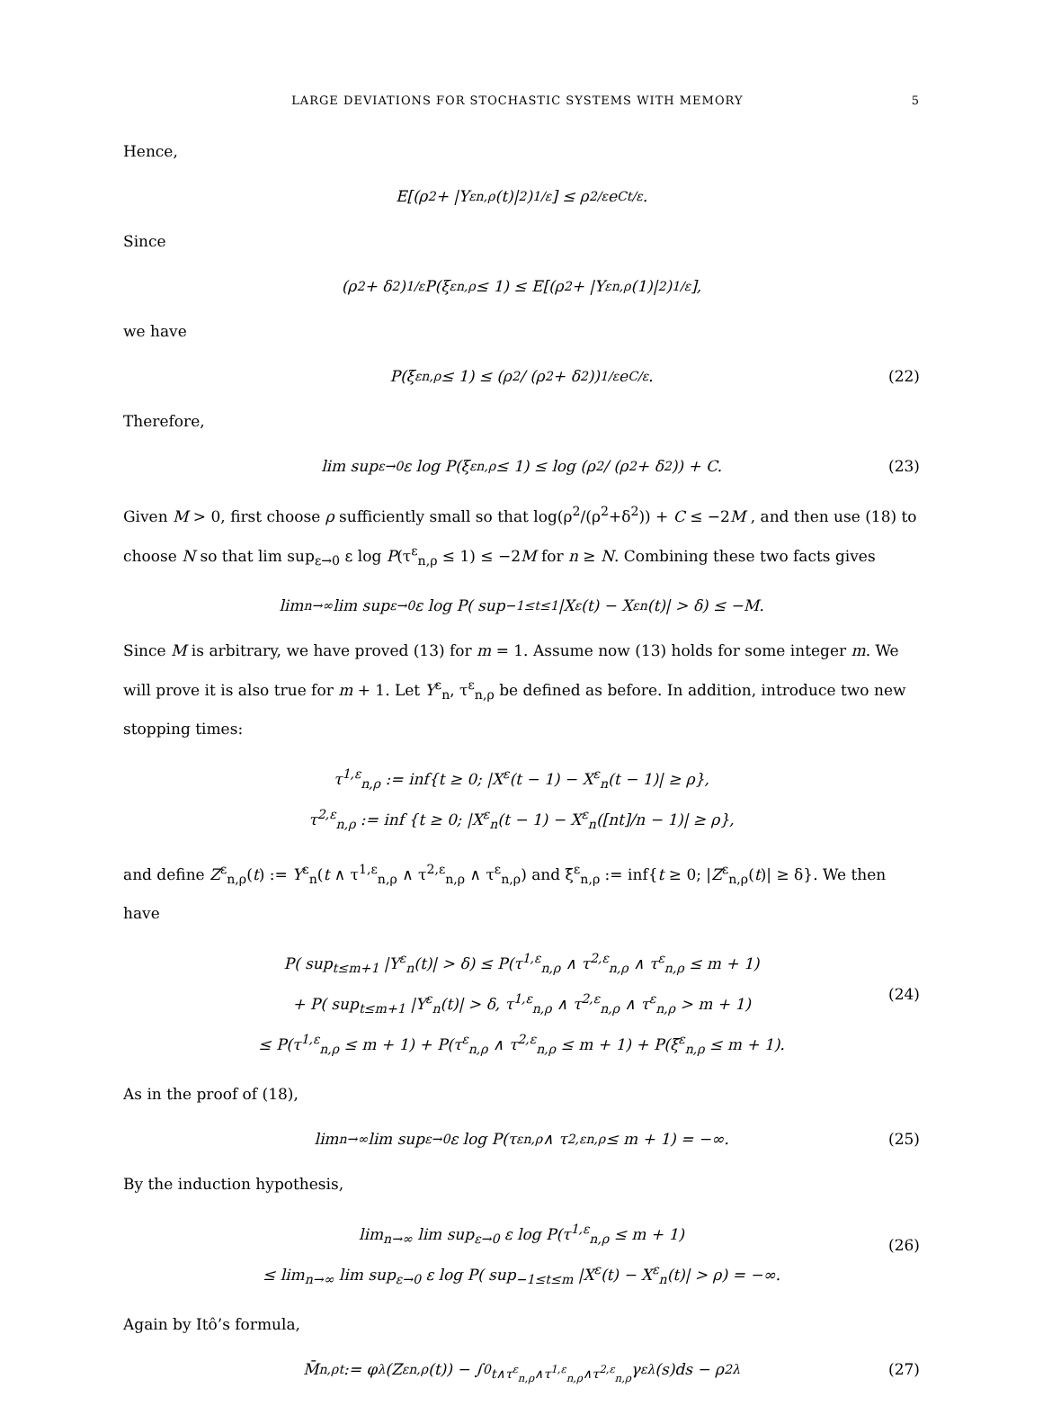LARGE DEVIATIONS FOR STOCHASTIC SYSTEMS WITH MEMORY 5
Hence,
E[(ρ<sup>2</sup> + |Y<sup>ε</sup><sub>n,ρ</sub>(t)|<sup>2</sup>)<sup>1/ε</sup>] ≤ ρ<sup>2/ε</sup>e<sup>Ct/ε</sup>.
Since
(ρ<sup>2</sup> + δ<sup>2</sup>)<sup>1/ε</sup>P(ξ<sup>ε</sup><sub>n,ρ</sub> ≤ 1) ≤ E[(ρ<sup>2</sup> + |Y<sup>ε</sup><sub>n,ρ</sub>(1)|<sup>2</sup>)<sup>1/ε</sup>],
we have
P(ξ<sup>ε</sup><sub>n,ρ</sub> ≤ 1) ≤ (ρ<sup>2</sup> / (ρ<sup>2</sup> + δ<sup>2</sup>))<sup>1/ε</sup> e<sup>C/ε</sup>. (22)
Therefore,
lim sup<sub>ε→0</sub> ε log P(ξ<sup>ε</sup><sub>n,ρ</sub> ≤ 1) ≤ log (ρ<sup>2</sup> / (ρ<sup>2</sup> + δ<sup>2</sup>)) + C. (23)
Given M > 0, first choose ρ sufficiently small so that log(ρ<sup>2</sup>/(ρ<sup>2</sup>+δ<sup>2</sup>)) + C ≤ −2M , and then use (18) to choose N so that lim sup<sub>ε→0</sub> ε log P(τ<sup>ε</sup><sub>n,ρ</sub> ≤ 1) ≤ −2M for n ≥ N. Combining these two facts gives
lim<sub>n→∞</sub> lim sup<sub>ε→0</sub> ε log P( sup<sub>−1≤t≤1</sub> |X<sup>ε</sup>(t) − X<sup>ε</sup><sub>n</sub>(t)| > δ) ≤ −M.
Since M is arbitrary, we have proved (13) for m = 1. Assume now (13) holds for some integer m. We will prove it is also true for m + 1. Let Y<sup>ε</sup><sub>n</sub>, τ<sup>ε</sup><sub>n,ρ</sub> be defined as before. In addition, introduce two new stopping times:
τ<sup>1,ε</sup><sub>n,ρ</sub> := inf{t ≥ 0; |X<sup>ε</sup>(t − 1) − X<sup>ε</sup><sub>n</sub>(t − 1)| ≥ ρ},
τ<sup>2,ε</sup><sub>n,ρ</sub> := inf {t ≥ 0; |X<sup>ε</sup><sub>n</sub>(t − 1) − X<sup>ε</sup><sub>n</sub>([nt]/n − 1)| ≥ ρ},
and define Z<sup>ε</sup><sub>n,ρ</sub>(t) := Y<sup>ε</sup><sub>n</sub>(t ∧ τ<sup>1,ε</sup><sub>n,ρ</sub> ∧ τ<sup>2,ε</sup><sub>n,ρ</sub> ∧ τ<sup>ε</sup><sub>n,ρ</sub>) and ξ̄<sup>ε</sup><sub>n,ρ</sub> := inf{t ≥ 0; |Z<sup>ε</sup><sub>n,ρ</sub>(t)| ≥ δ}. We then have
P( sup<sub>t≤m+1</sub> |Y<sup>ε</sup><sub>n</sub>(t)| > δ) ≤ P(τ<sup>1,ε</sup><sub>n,ρ</sub> ∧ τ<sup>2,ε</sup><sub>n,ρ</sub> ∧ τ<sup>ε</sup><sub>n,ρ</sub> ≤ m + 1)
+ P( sup<sub>t≤m+1</sub> |Y<sup>ε</sup><sub>n</sub>(t)| > δ, τ<sup>1,ε</sup><sub>n,ρ</sub> ∧ τ<sup>2,ε</sup><sub>n,ρ</sub> ∧ τ<sup>ε</sup><sub>n,ρ</sub> > m + 1)
≤ P(τ<sup>1,ε</sup><sub>n,ρ</sub> ≤ m + 1) + P(τ<sup>ε</sup><sub>n,ρ</sub> ∧ τ<sup>2,ε</sup><sub>n,ρ</sub> ≤ m + 1) + P(ξ̄<sup>ε</sup><sub>n,ρ</sub> ≤ m + 1).
(24)
As in the proof of (18),
lim<sub>n→∞</sub> lim sup<sub>ε→0</sub> ε log P(τ<sup>ε</sup><sub>n,ρ</sub> ∧ τ<sup>2,ε</sup><sub>n,ρ</sub> ≤ m + 1) = −∞. (25)
By the induction hypothesis,
lim<sub>n→∞</sub> lim sup<sub>ε→0</sub> ε log P(τ<sup>1,ε</sup><sub>n,ρ</sub> ≤ m + 1)
≤ lim<sub>n→∞</sub> lim sup<sub>ε→0</sub> ε log P( sup<sub>−1≤t≤m</sub> |X<sup>ε</sup>(t) − X<sup>ε</sup><sub>n</sub>(t)| > ρ) = −∞.
(26)
Again by Itô’s formula,
M̄<sup>n,ρ</sup><sub>t</sub> := φ<sub>λ</sub>(Z<sup>ε</sup><sub>n,ρ</sub>(t)) − ∫<sub>0</sub><sup>t∧τ<sup>ε</sup><sub>n,ρ</sub>∧τ<sup>1,ε</sup><sub>n,ρ</sub>∧τ<sup>2,ε</sup><sub>n,ρ</sub></sup> γ<sup>ε</sup><sub>λ</sub>(s)ds − ρ<sup>2λ</sup> (27)